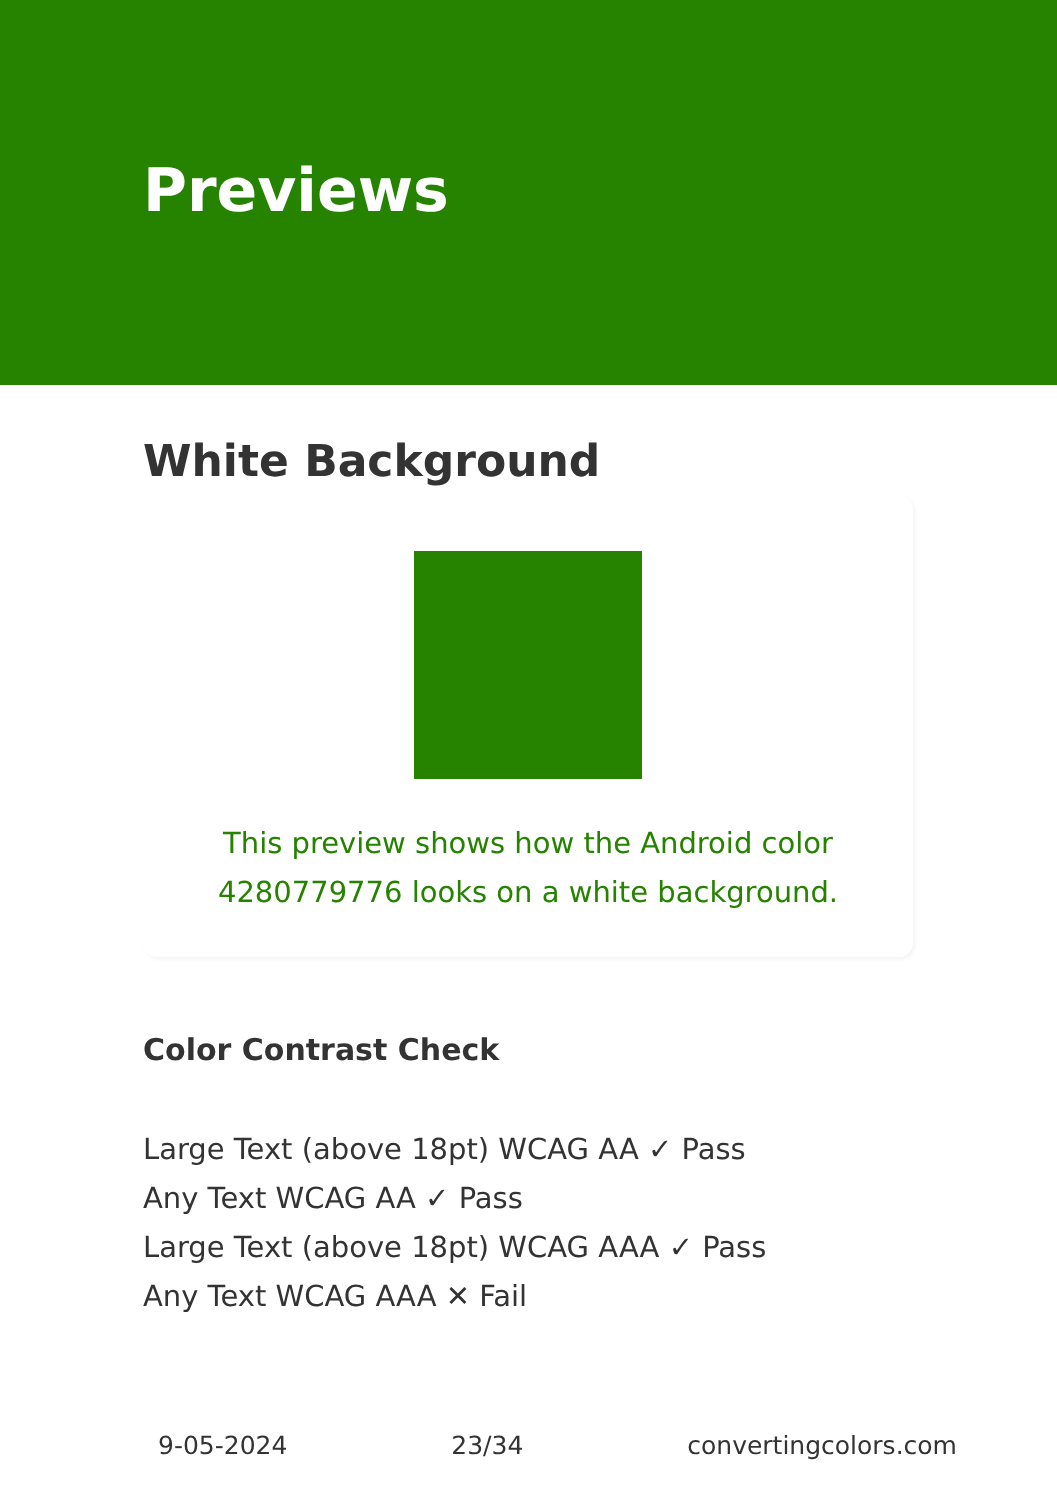Previews
White Background
This preview shows how the Android color 4280779776 looks on a white background.
Color Contrast Check
Large Text (above 18pt) WCAG AA ✓ Pass
Any Text WCAG AA ✓ Pass
Large Text (above 18pt) WCAG AAA ✓ Pass
Any Text WCAG AAA ✕ Fail
9-05-2024 23/34 convertingcolors.com